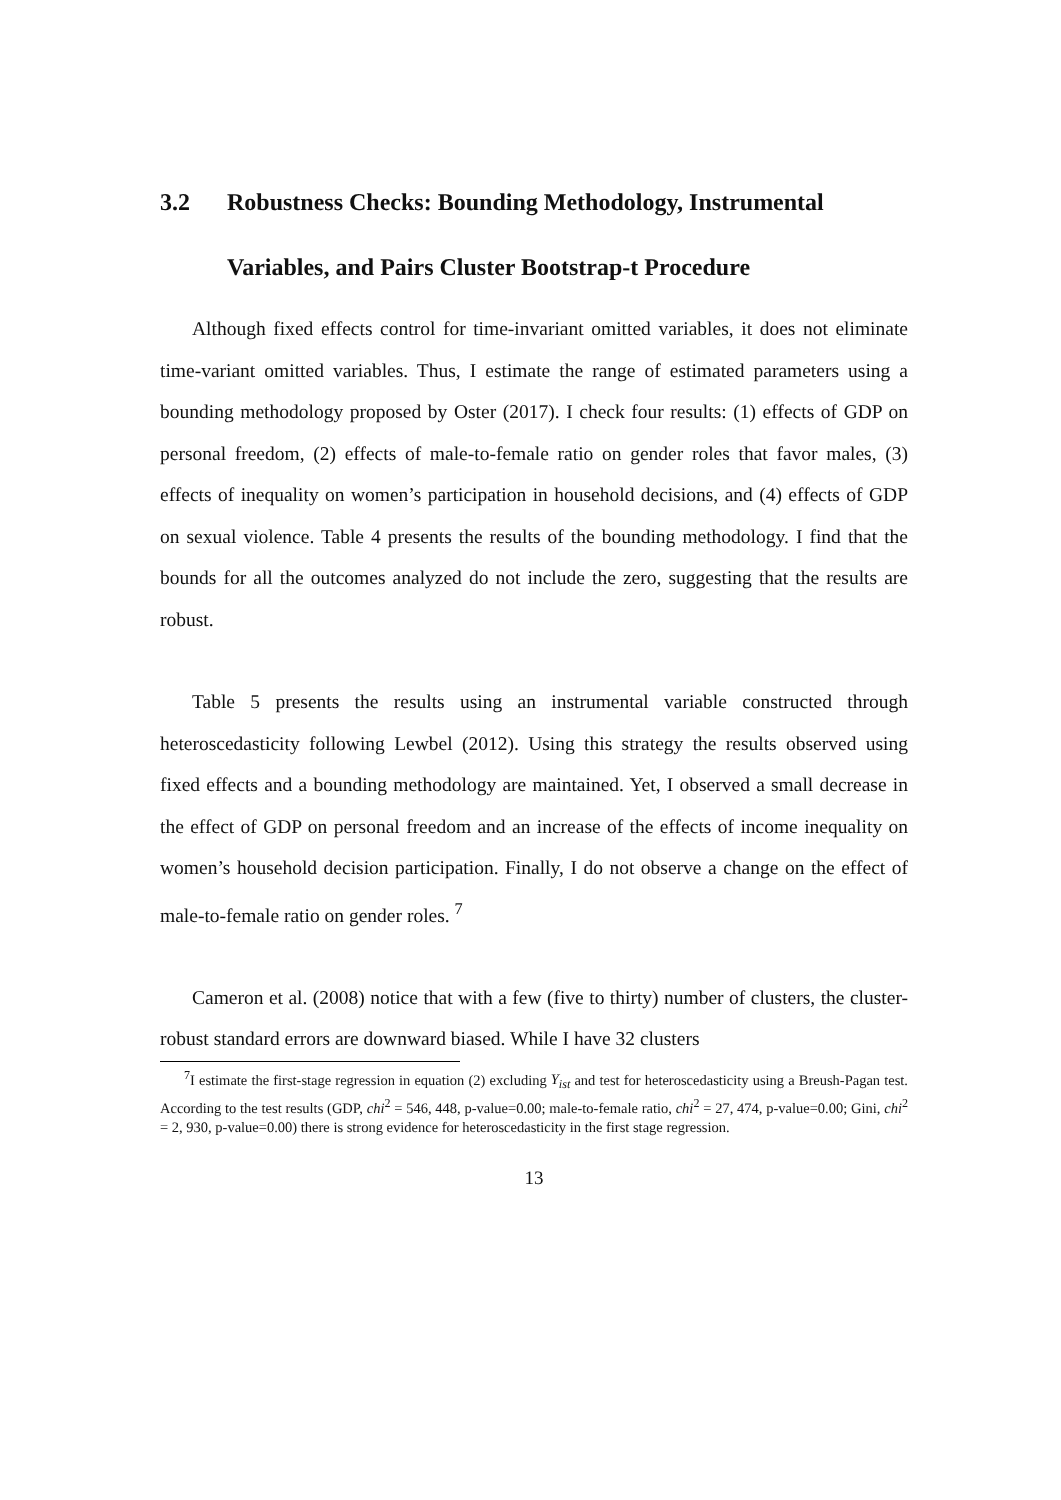3.2 Robustness Checks: Bounding Methodology, Instrumental Variables, and Pairs Cluster Bootstrap-t Procedure
Although fixed effects control for time-invariant omitted variables, it does not eliminate time-variant omitted variables. Thus, I estimate the range of estimated parameters using a bounding methodology proposed by Oster (2017). I check four results: (1) effects of GDP on personal freedom, (2) effects of male-to-female ratio on gender roles that favor males, (3) effects of inequality on women’s participation in household decisions, and (4) effects of GDP on sexual violence. Table 4 presents the results of the bounding methodology. I find that the bounds for all the outcomes analyzed do not include the zero, suggesting that the results are robust.
Table 5 presents the results using an instrumental variable constructed through heteroscedasticity following Lewbel (2012). Using this strategy the results observed using fixed effects and a bounding methodology are maintained. Yet, I observed a small decrease in the effect of GDP on personal freedom and an increase of the effects of income inequality on women’s household decision participation. Finally, I do not observe a change on the effect of male-to-female ratio on gender roles. <sup>7</sup>
Cameron et al. (2008) notice that with a few (five to thirty) number of clusters, the cluster-robust standard errors are downward biased. While I have 32 clusters
<sup>7</sup> I estimate the first-stage regression in equation (2) excluding Y<sub>ist</sub> and test for heteroscedasticity using a Breush-Pagan test. According to the test results (GDP, chi<sup>2</sup> = 546, 448, p-value=0.00; male-to-female ratio, chi<sup>2</sup> = 27, 474, p-value=0.00; Gini, chi<sup>2</sup> = 2, 930, p-value=0.00) there is strong evidence for heteroscedasticity in the first stage regression.
13